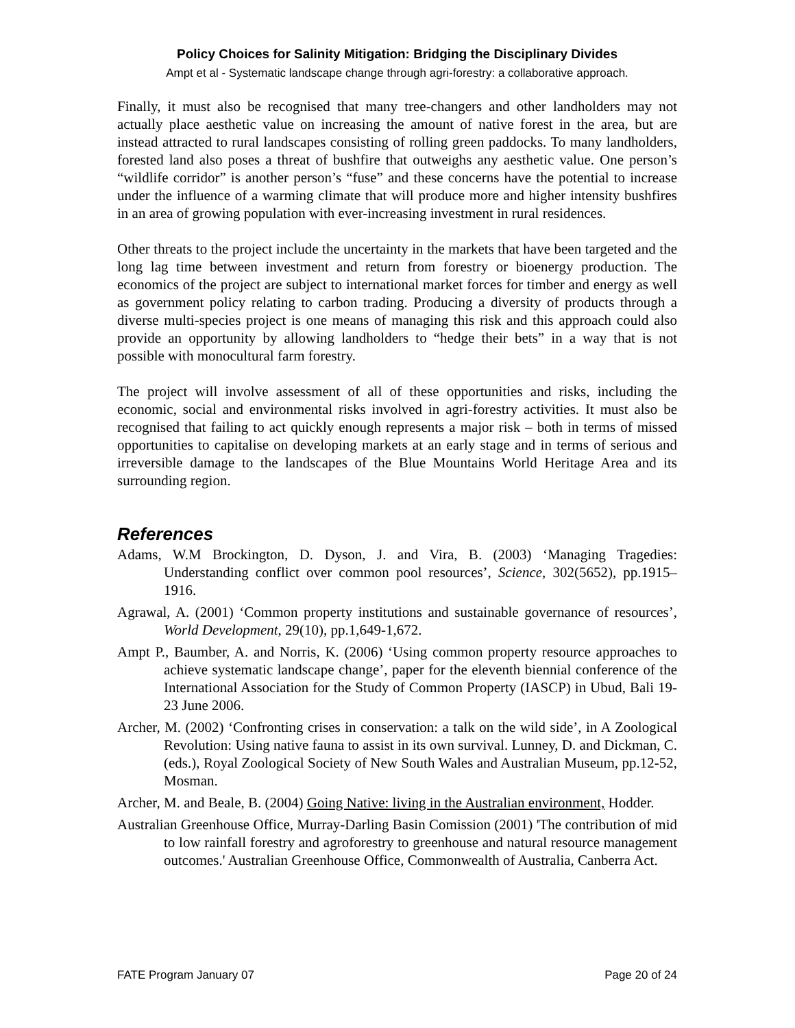Policy Choices for Salinity Mitigation: Bridging the Disciplinary Divides
Ampt et al - Systematic landscape change through agri-forestry: a collaborative approach.
Finally, it must also be recognised that many tree-changers and other landholders may not actually place aesthetic value on increasing the amount of native forest in the area, but are instead attracted to rural landscapes consisting of rolling green paddocks. To many landholders, forested land also poses a threat of bushfire that outweighs any aesthetic value. One person’s “wildlife corridor” is another person’s “fuse” and these concerns have the potential to increase under the influence of a warming climate that will produce more and higher intensity bushfires in an area of growing population with ever-increasing investment in rural residences.
Other threats to the project include the uncertainty in the markets that have been targeted and the long lag time between investment and return from forestry or bioenergy production. The economics of the project are subject to international market forces for timber and energy as well as government policy relating to carbon trading. Producing a diversity of products through a diverse multi-species project is one means of managing this risk and this approach could also provide an opportunity by allowing landholders to “hedge their bets” in a way that is not possible with monocultural farm forestry.
The project will involve assessment of all of these opportunities and risks, including the economic, social and environmental risks involved in agri-forestry activities. It must also be recognised that failing to act quickly enough represents a major risk – both in terms of missed opportunities to capitalise on developing markets at an early stage and in terms of serious and irreversible damage to the landscapes of the Blue Mountains World Heritage Area and its surrounding region.
References
Adams, W.M Brockington, D. Dyson, J. and Vira, B. (2003) ‘Managing Tragedies: Understanding conflict over common pool resources’, Science, 302(5652), pp.1915–1916.
Agrawal, A. (2001) ‘Common property institutions and sustainable governance of resources’, World Development, 29(10), pp.1,649-1,672.
Ampt P., Baumber, A. and Norris, K. (2006) ‘Using common property resource approaches to achieve systematic landscape change’, paper for the eleventh biennial conference of the International Association for the Study of Common Property (IASCP) in Ubud, Bali 19-23 June 2006.
Archer, M. (2002) ‘Confronting crises in conservation: a talk on the wild side’, in A Zoological Revolution: Using native fauna to assist in its own survival. Lunney, D. and Dickman, C. (eds.), Royal Zoological Society of New South Wales and Australian Museum, pp.12-52, Mosman.
Archer, M. and Beale, B. (2004) Going Native: living in the Australian environment, Hodder.
Australian Greenhouse Office, Murray-Darling Basin Comission (2001) 'The contribution of mid to low rainfall forestry and agroforestry to greenhouse and natural resource management outcomes.' Australian Greenhouse Office, Commonwealth of Australia, Canberra Act.
FATE Program January 07 Page 20 of 24